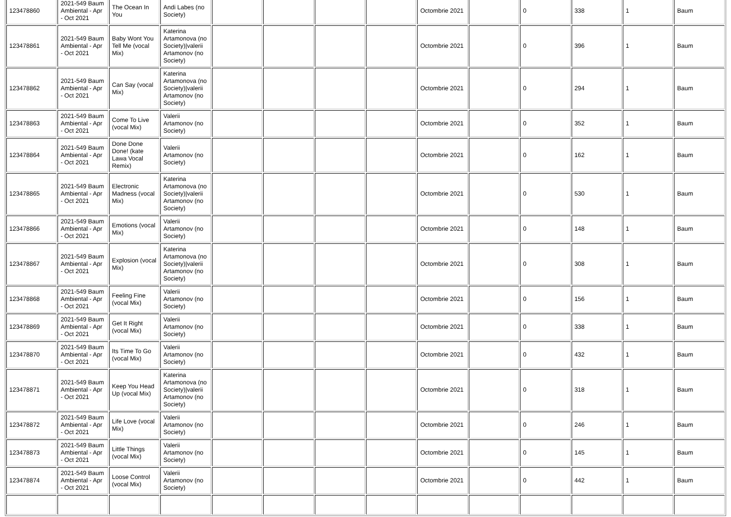| 123478860 | 2021-549 Baum Ambiental - Apr - Oct 2021 | The Ocean In You | Andi Labes (no Society) | | | | | Octombrie 2021 | | 0 | 338 | 1 | Baum |
| 123478861 | 2021-549 Baum Ambiental - Apr - Oct 2021 | Baby Wont You Tell Me (vocal Mix) | Katerina Artamonova (no Society)/valerii Artamonov (no Society) | | | | | Octombrie 2021 | | 0 | 396 | 1 | Baum |
| 123478862 | 2021-549 Baum Ambiental - Apr - Oct 2021 | Can Say (vocal Mix) | Katerina Artamonova (no Society)/valerii Artamonov (no Society) | | | | | Octombrie 2021 | | 0 | 294 | 1 | Baum |
| 123478863 | 2021-549 Baum Ambiental - Apr - Oct 2021 | Come To Live (vocal Mix) | Valerii Artamonov (no Society) | | | | | Octombrie 2021 | | 0 | 352 | 1 | Baum |
| 123478864 | 2021-549 Baum Ambiental - Apr - Oct 2021 | Done Done Done! (kate Lawa Vocal Remix) | Valerii Artamonov (no Society) | | | | | Octombrie 2021 | | 0 | 162 | 1 | Baum |
| 123478865 | 2021-549 Baum Ambiental - Apr - Oct 2021 | Electronic Madness (vocal Mix) | Katerina Artamonova (no Society)/valerii Artamonov (no Society) | | | | | Octombrie 2021 | | 0 | 530 | 1 | Baum |
| 123478866 | 2021-549 Baum Ambiental - Apr - Oct 2021 | Emotions (vocal Mix) | Valerii Artamonov (no Society) | | | | | Octombrie 2021 | | 0 | 148 | 1 | Baum |
| 123478867 | 2021-549 Baum Ambiental - Apr - Oct 2021 | Explosion (vocal Mix) | Katerina Artamonova (no Society)/valerii Artamonov (no Society) | | | | | Octombrie 2021 | | 0 | 308 | 1 | Baum |
| 123478868 | 2021-549 Baum Ambiental - Apr - Oct 2021 | Feeling Fine (vocal Mix) | Valerii Artamonov (no Society) | | | | | Octombrie 2021 | | 0 | 156 | 1 | Baum |
| 123478869 | 2021-549 Baum Ambiental - Apr - Oct 2021 | Get It Right (vocal Mix) | Valerii Artamonov (no Society) | | | | | Octombrie 2021 | | 0 | 338 | 1 | Baum |
| 123478870 | 2021-549 Baum Ambiental - Apr - Oct 2021 | Its Time To Go (vocal Mix) | Valerii Artamonov (no Society) | | | | | Octombrie 2021 | | 0 | 432 | 1 | Baum |
| 123478871 | 2021-549 Baum Ambiental - Apr - Oct 2021 | Keep You Head Up (vocal Mix) | Katerina Artamonova (no Society)/valerii Artamonov (no Society) | | | | | Octombrie 2021 | | 0 | 318 | 1 | Baum |
| 123478872 | 2021-549 Baum Ambiental - Apr - Oct 2021 | Life Love (vocal Mix) | Valerii Artamonov (no Society) | | | | | Octombrie 2021 | | 0 | 246 | 1 | Baum |
| 123478873 | 2021-549 Baum Ambiental - Apr - Oct 2021 | Little Things (vocal Mix) | Valerii Artamonov (no Society) | | | | | Octombrie 2021 | | 0 | 145 | 1 | Baum |
| 123478874 | 2021-549 Baum Ambiental - Apr - Oct 2021 | Loose Control (vocal Mix) | Valerii Artamonov (no Society) | | | | | Octombrie 2021 | | 0 | 442 | 1 | Baum |